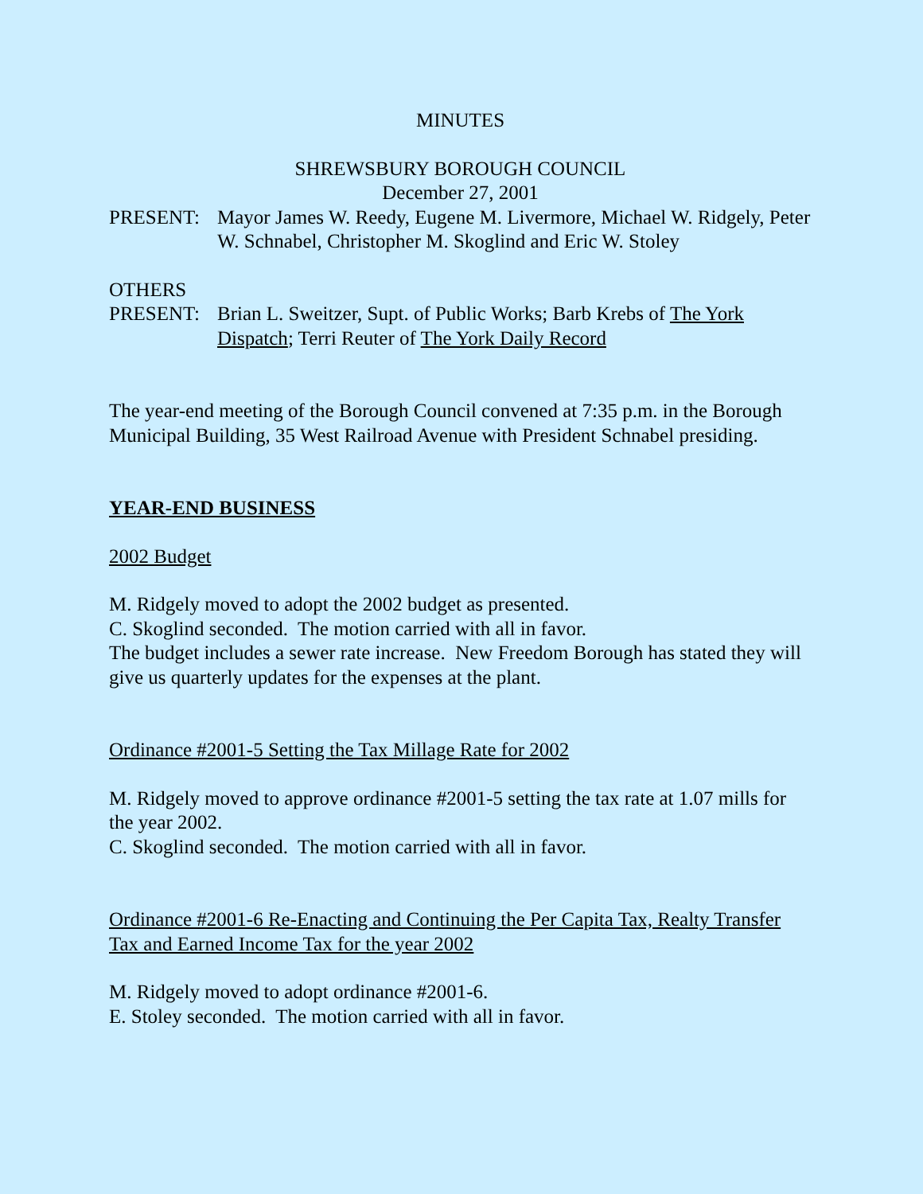MINUTES
SHREWSBURY BOROUGH COUNCIL
December 27, 2001
PRESENT: Mayor James W. Reedy, Eugene M. Livermore, Michael W. Ridgely, Peter W. Schnabel, Christopher M. Skoglind and Eric W. Stoley
OTHERS
PRESENT: Brian L. Sweitzer, Supt. of Public Works; Barb Krebs of The York Dispatch; Terri Reuter of The York Daily Record
The year-end meeting of the Borough Council convened at 7:35 p.m. in the Borough Municipal Building, 35 West Railroad Avenue with President Schnabel presiding.
YEAR-END BUSINESS
2002 Budget
M. Ridgely moved to adopt the 2002 budget as presented.
C. Skoglind seconded. The motion carried with all in favor.
The budget includes a sewer rate increase. New Freedom Borough has stated they will give us quarterly updates for the expenses at the plant.
Ordinance #2001-5 Setting the Tax Millage Rate for 2002
M. Ridgely moved to approve ordinance #2001-5 setting the tax rate at 1.07 mills for the year 2002.
C. Skoglind seconded. The motion carried with all in favor.
Ordinance #2001-6 Re-Enacting and Continuing the Per Capita Tax, Realty Transfer Tax and Earned Income Tax for the year 2002
M. Ridgely moved to adopt ordinance #2001-6.
E. Stoley seconded. The motion carried with all in favor.